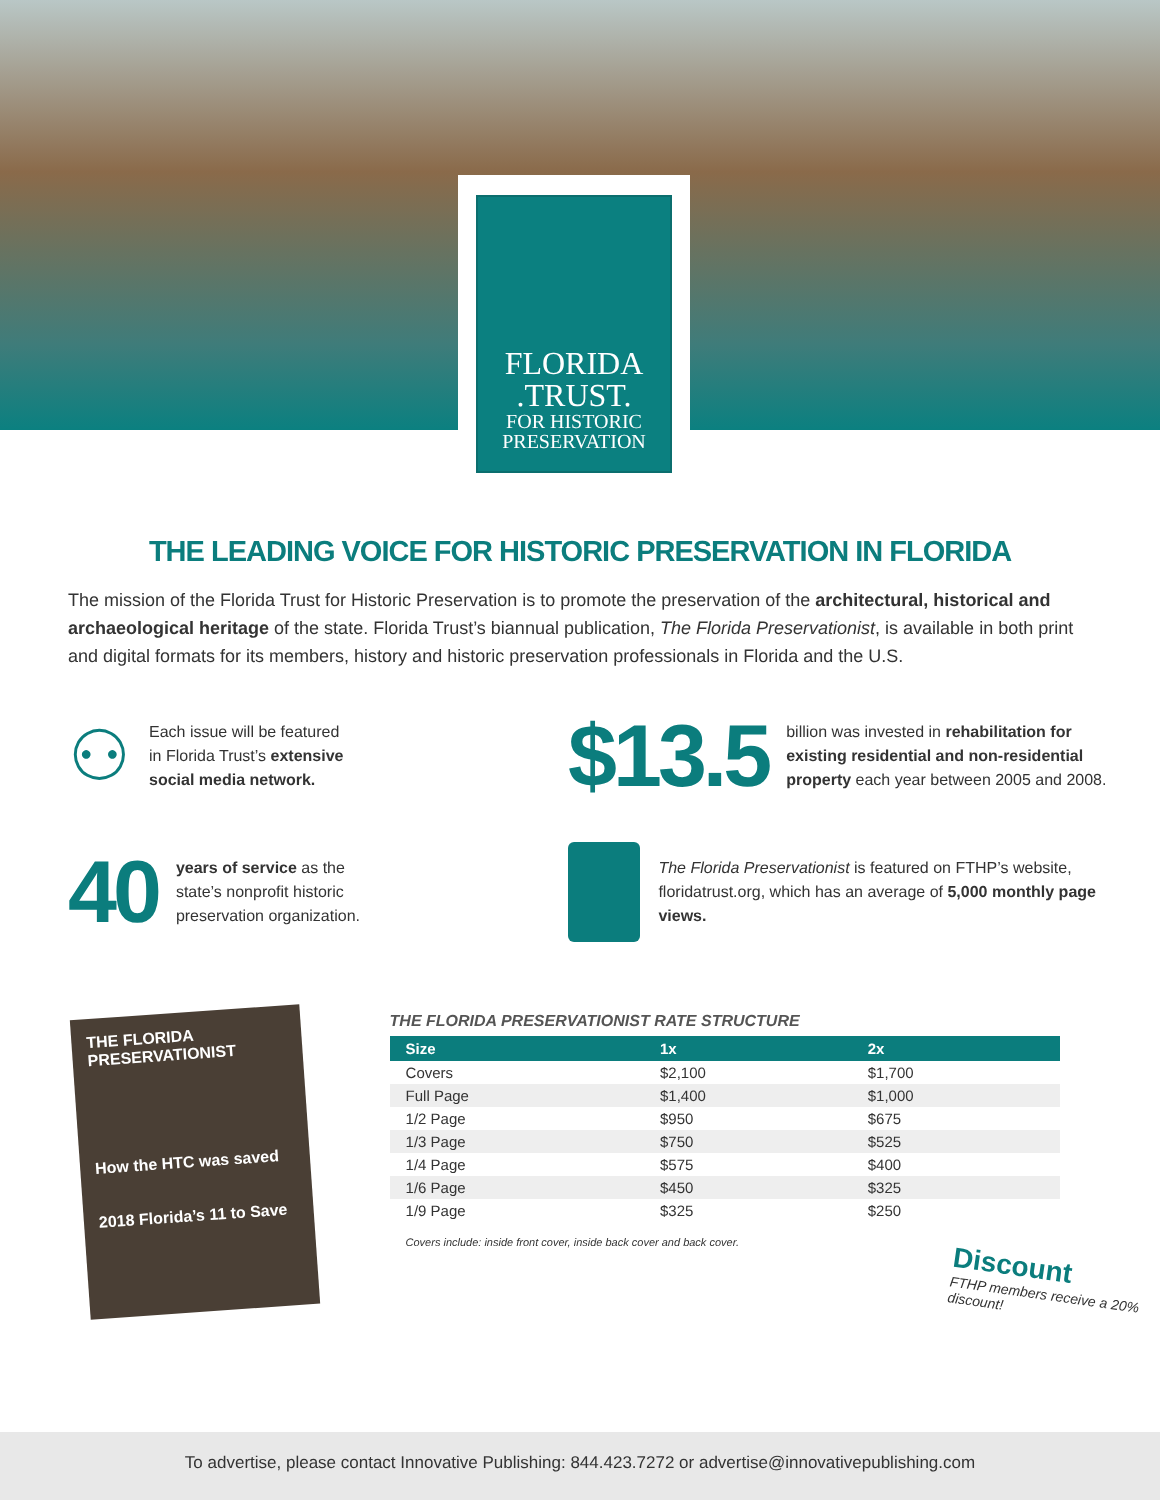FLORIDA
.TRUST.
FOR HISTORIC
PRESERVATION
THE LEADING VOICE FOR HISTORIC PRESERVATION IN FLORIDA
The mission of the Florida Trust for Historic Preservation is to promote the preservation of the architectural, historical and archaeological heritage of the state. Florida Trust’s biannual publication, The Florida Preservationist, is available in both print and digital formats for its members, history and historic preservation professionals in Florida and the U.S.
⚇
Each issue will be featured
in Florida Trust’s extensive
social media network.
$13.5
billion was invested in rehabilitation for existing residential and non-residential property each year between 2005 and 2008.
40
years of service as the
state’s nonprofit historic
preservation organization.
The Florida Preservationist is featured on FTHP’s website, floridatrust.org, which has an average of 5,000 monthly page views.
THE FLORIDA PRESERVATIONIST
How the HTC was saved
2018 Florida’s 11 to Save
THE FLORIDA PRESERVATIONIST RATE STRUCTURE
| Size | 1x | 2x |
| --- | --- | --- |
| Covers | $2,100 | $1,700 |
| Full Page | $1,400 | $1,000 |
| 1/2 Page | $950 | $675 |
| 1/3 Page | $750 | $525 |
| 1/4 Page | $575 | $400 |
| 1/6 Page | $450 | $325 |
| 1/9 Page | $325 | $250 |
Covers include: inside front cover, inside back cover and back cover.
Discount
FTHP members receive a 20% discount!
To advertise, please contact Innovative Publishing: 844.423.7272 or advertise@innovativepublishing.com